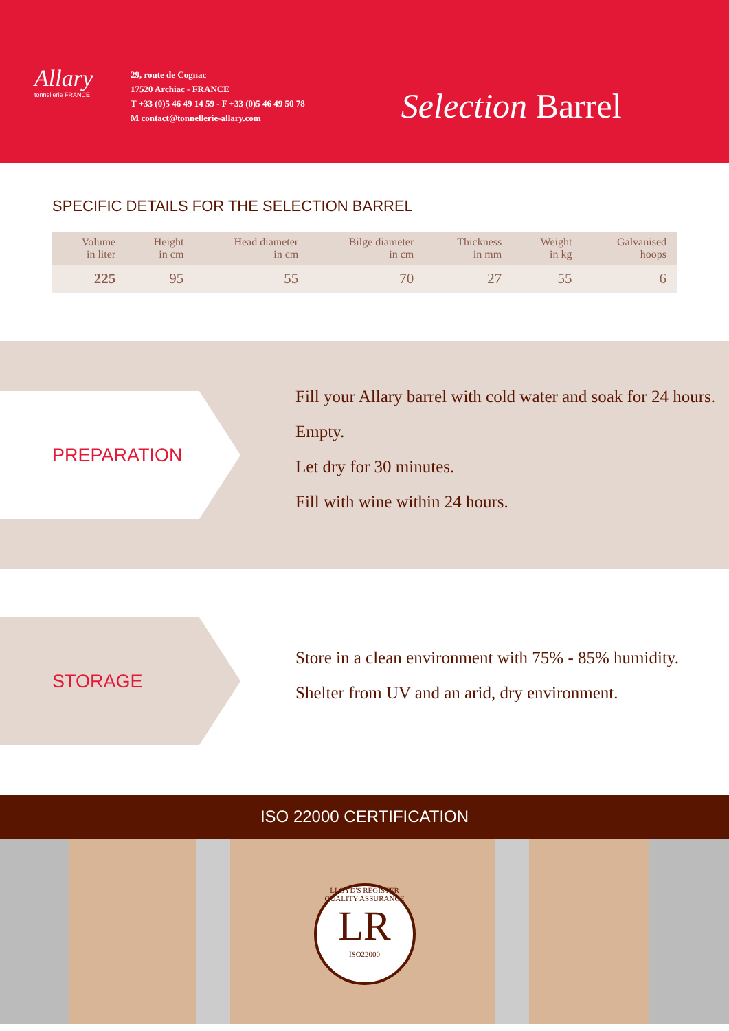Allary
tonnellerie FRANCE
29, route de Cognac
17520 Archiac - FRANCE
T +33 (0)5 46 49 14 59 - F +33 (0)5 46 49 50 78
M contact@tonnellerie-allary.com
Selection Barrel
SPECIFIC DETAILS FOR THE SELECTION BARREL
| Volume in liter | Height in cm | Head diameter in cm | Bilge diameter in cm | Thickness in mm | Weight in kg | Galvanised hoops |
| --- | --- | --- | --- | --- | --- | --- |
| 225 | 95 | 55 | 70 | 27 | 55 | 6 |
PREPARATION
Fill your Allary barrel with cold water and soak for 24 hours.
Empty.
Let dry for 30 minutes.
Fill with wine within 24 hours.
STORAGE
Store in a clean environment with 75% - 85% humidity.
Shelter from UV and an arid, dry environment.
ISO 22000 CERTIFICATION
LLOYD'S REGISTER QUALITY ASSURANCE
LR
ISO22000